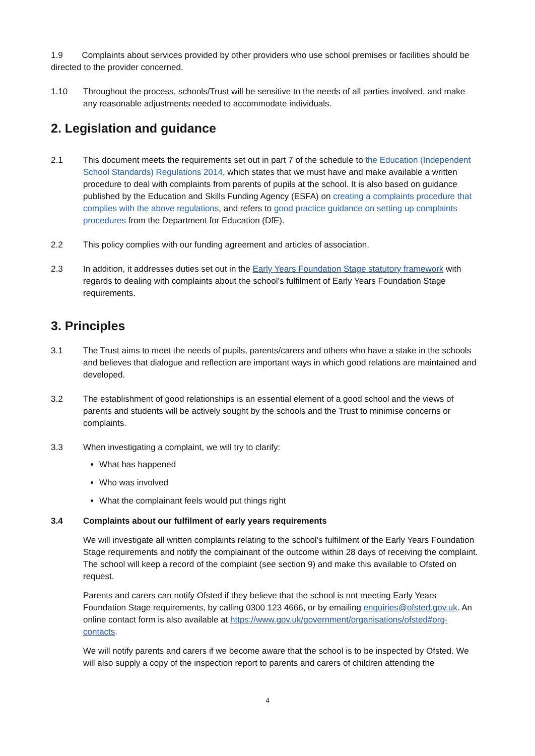1.9 Complaints about services provided by other providers who use school premises or facilities should be directed to the provider concerned.
1.10 Throughout the process, schools/Trust will be sensitive to the needs of all parties involved, and make any reasonable adjustments needed to accommodate individuals.
2. Legislation and guidance
2.1 This document meets the requirements set out in part 7 of the schedule to the Education (Independent School Standards) Regulations 2014, which states that we must have and make available a written procedure to deal with complaints from parents of pupils at the school. It is also based on guidance published by the Education and Skills Funding Agency (ESFA) on creating a complaints procedure that complies with the above regulations, and refers to good practice guidance on setting up complaints procedures from the Department for Education (DfE).
2.2 This policy complies with our funding agreement and articles of association.
2.3 In addition, it addresses duties set out in the Early Years Foundation Stage statutory framework with regards to dealing with complaints about the school’s fulfilment of Early Years Foundation Stage requirements.
3. Principles
3.1 The Trust aims to meet the needs of pupils, parents/carers and others who have a stake in the schools and believes that dialogue and reflection are important ways in which good relations are maintained and developed.
3.2 The establishment of good relationships is an essential element of a good school and the views of parents and students will be actively sought by the schools and the Trust to minimise concerns or complaints.
3.3 When investigating a complaint, we will try to clarify:
What has happened
Who was involved
What the complainant feels would put things right
3.4 Complaints about our fulfilment of early years requirements
We will investigate all written complaints relating to the school’s fulfilment of the Early Years Foundation Stage requirements and notify the complainant of the outcome within 28 days of receiving the complaint. The school will keep a record of the complaint (see section 9) and make this available to Ofsted on request.
Parents and carers can notify Ofsted if they believe that the school is not meeting Early Years Foundation Stage requirements, by calling 0300 123 4666, or by emailing enquiries@ofsted.gov.uk. An online contact form is also available at https://www.gov.uk/government/organisations/ofsted#org-contacts.
We will notify parents and carers if we become aware that the school is to be inspected by Ofsted. We will also supply a copy of the inspection report to parents and carers of children attending the
4